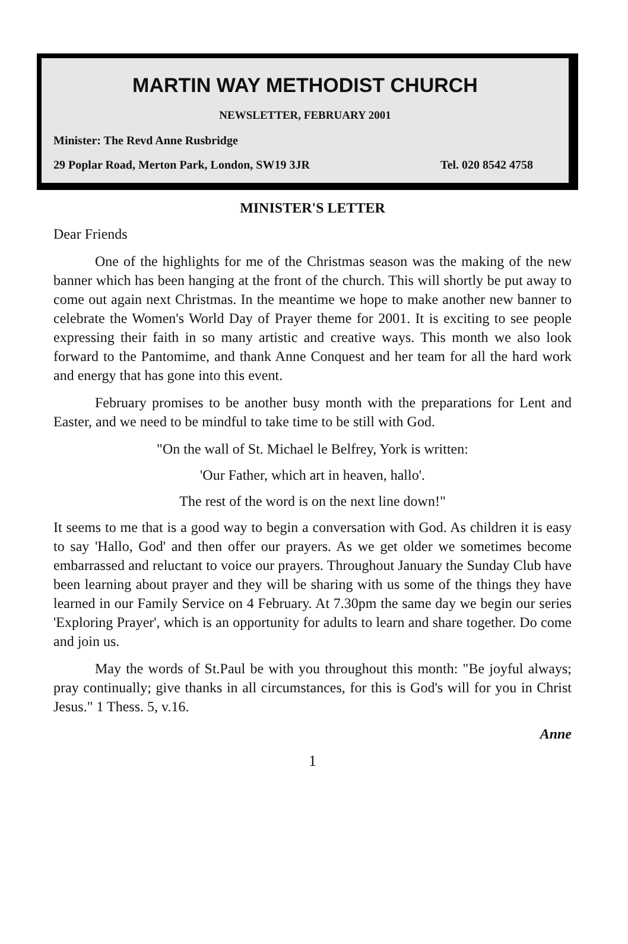MARTIN WAY METHODIST CHURCH
NEWSLETTER, FEBRUARY 2001
Minister: The Revd Anne Rusbridge
29 Poplar Road, Merton Park, London, SW19 3JR Tel. 020 8542 4758
MINISTER'S LETTER
Dear Friends
One of the highlights for me of the Christmas season was the making of the new banner which has been hanging at the front of the church. This will shortly be put away to come out again next Christmas. In the meantime we hope to make another new banner to celebrate the Women's World Day of Prayer theme for 2001. It is exciting to see people expressing their faith in so many artistic and creative ways. This month we also look forward to the Pantomime, and thank Anne Conquest and her team for all the hard work and energy that has gone into this event.
February promises to be another busy month with the preparations for Lent and Easter, and we need to be mindful to take time to be still with God.
"On the wall of St. Michael le Belfrey, York is written:
'Our Father, which art in heaven, hallo'.
The rest of the word is on the next line down!"
It seems to me that is a good way to begin a conversation with God. As children it is easy to say 'Hallo, God' and then offer our prayers. As we get older we sometimes become embarrassed and reluctant to voice our prayers. Throughout January the Sunday Club have been learning about prayer and they will be sharing with us some of the things they have learned in our Family Service on 4 February. At 7.30pm the same day we begin our series 'Exploring Prayer', which is an opportunity for adults to learn and share together. Do come and join us.
May the words of St.Paul be with you throughout this month: "Be joyful always; pray continually; give thanks in all circumstances, for this is God's will for you in Christ Jesus." 1 Thess. 5, v.16.
Anne
1